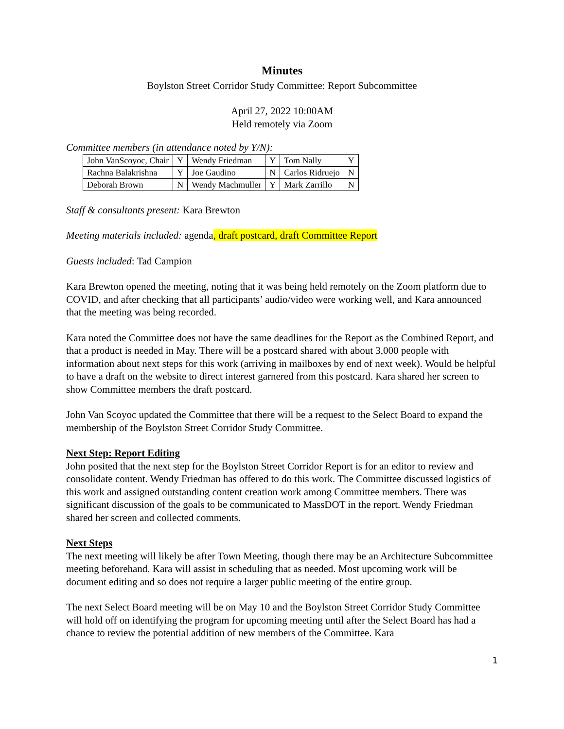Minutes
Boylston Street Corridor Study Committee: Report Subcommittee
April 27, 2022 10:00AM
Held remotely via Zoom
Committee members (in attendance noted by Y/N):
| John VanScoyoc, Chair | Y | Wendy Friedman | Y | Tom Nally | Y |
| Rachna Balakrishna | Y | Joe Gaudino | N | Carlos Ridruejo | N |
| Deborah Brown | N | Wendy Machmuller | Y | Mark Zarrillo | N |
Staff & consultants present: Kara Brewton
Meeting materials included: agenda, draft postcard, draft Committee Report
Guests included: Tad Campion
Kara Brewton opened the meeting, noting that it was being held remotely on the Zoom platform due to COVID, and after checking that all participants’ audio/video were working well, and Kara announced that the meeting was being recorded.
Kara noted the Committee does not have the same deadlines for the Report as the Combined Report, and that a product is needed in May. There will be a postcard shared with about 3,000 people with information about next steps for this work (arriving in mailboxes by end of next week). Would be helpful to have a draft on the website to direct interest garnered from this postcard. Kara shared her screen to show Committee members the draft postcard.
John Van Scoyoc updated the Committee that there will be a request to the Select Board to expand the membership of the Boylston Street Corridor Study Committee.
Next Step: Report Editing
John posited that the next step for the Boylston Street Corridor Report is for an editor to review and consolidate content. Wendy Friedman has offered to do this work. The Committee discussed logistics of this work and assigned outstanding content creation work among Committee members. There was significant discussion of the goals to be communicated to MassDOT in the report. Wendy Friedman shared her screen and collected comments.
Next Steps
The next meeting will likely be after Town Meeting, though there may be an Architecture Subcommittee meeting beforehand. Kara will assist in scheduling that as needed. Most upcoming work will be document editing and so does not require a larger public meeting of the entire group.
The next Select Board meeting will be on May 10 and the Boylston Street Corridor Study Committee will hold off on identifying the program for upcoming meeting until after the Select Board has had a chance to review the potential addition of new members of the Committee. Kara
1